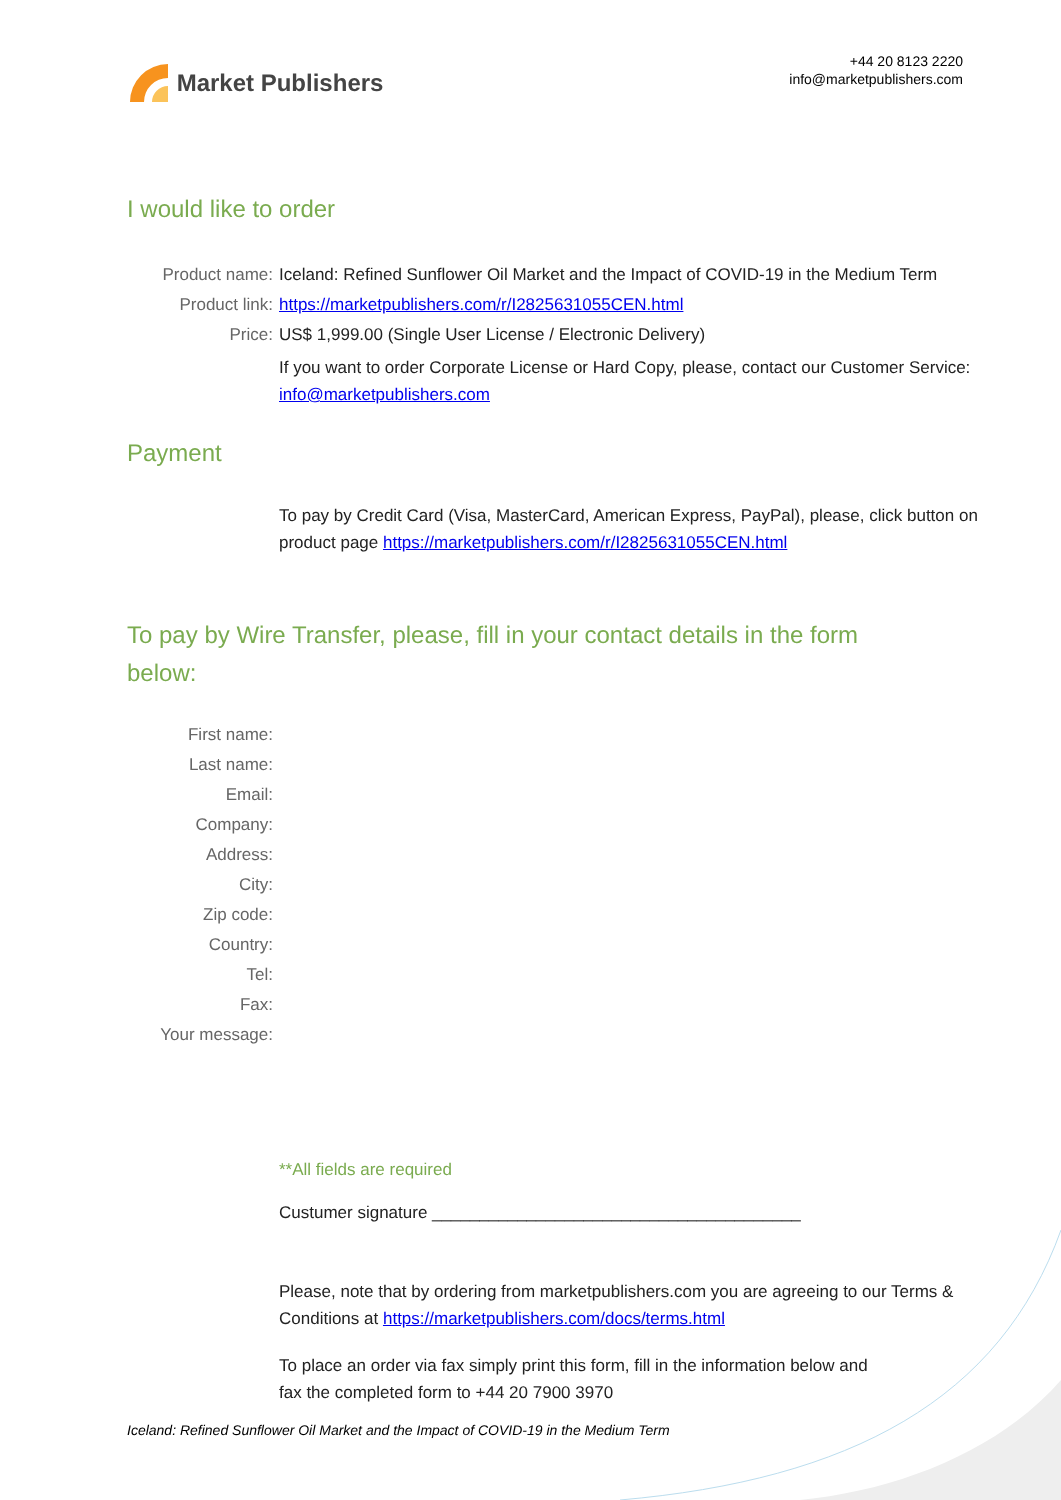Market Publishers
+44 20 8123 2220
info@marketpublishers.com
I would like to order
Product name: Iceland: Refined Sunflower Oil Market and the Impact of COVID-19 in the Medium Term
Product link: https://marketpublishers.com/r/I2825631055CEN.html
Price: US$ 1,999.00 (Single User License / Electronic Delivery)
If you want to order Corporate License or Hard Copy, please, contact our Customer Service:
info@marketpublishers.com
Payment
To pay by Credit Card (Visa, MasterCard, American Express, PayPal), please, click button on product page https://marketpublishers.com/r/I2825631055CEN.html
To pay by Wire Transfer, please, fill in your contact details in the form below:
First name:
Last name:
Email:
Company:
Address:
City:
Zip code:
Country:
Tel:
Fax:
Your message:
**All fields are required
Custumer signature _______________________________________
Please, note that by ordering from marketpublishers.com you are agreeing to our Terms & Conditions at https://marketpublishers.com/docs/terms.html
To place an order via fax simply print this form, fill in the information below and fax the completed form to +44 20 7900 3970
Iceland: Refined Sunflower Oil Market and the Impact of COVID-19 in the Medium Term